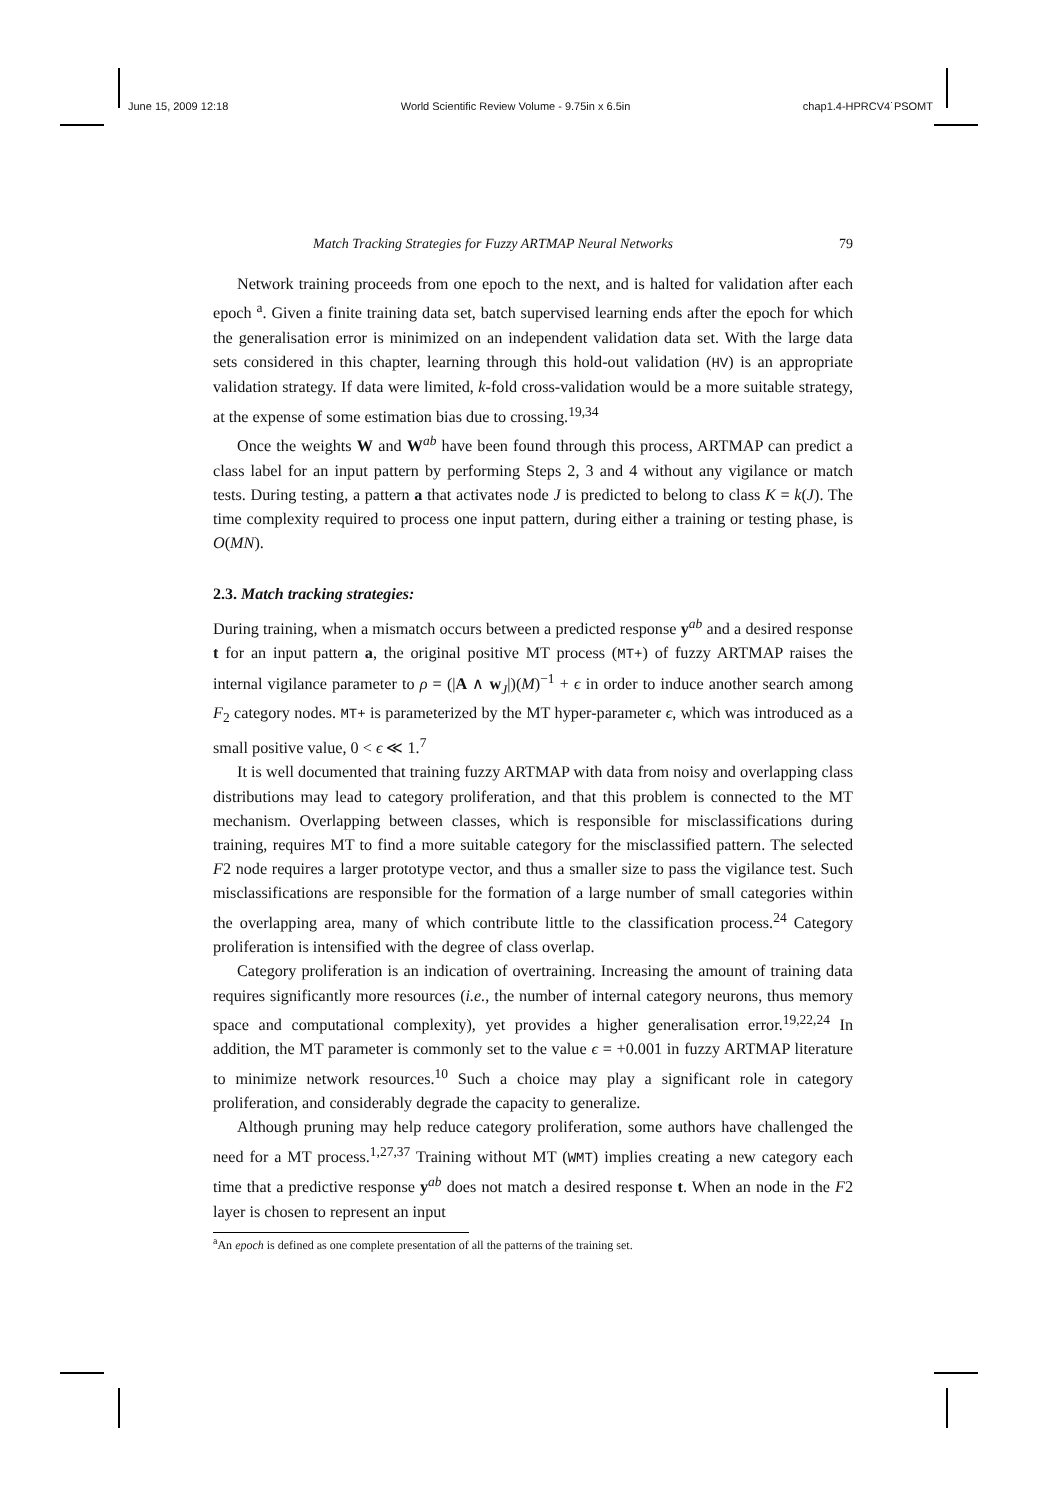June 15, 2009 12:18 World Scientific Review Volume - 9.75in x 6.5in chap1.4-HPRCV4˙PSOMT
Match Tracking Strategies for Fuzzy ARTMAP Neural Networks 79
Network training proceeds from one epoch to the next, and is halted for validation after each epoch <sup>a</sup>. Given a finite training data set, batch supervised learning ends after the epoch for which the generalisation error is minimized on an independent validation data set. With the large data sets considered in this chapter, learning through this hold-out validation (HV) is an appropriate validation strategy. If data were limited, k-fold cross-validation would be a more suitable strategy, at the expense of some estimation bias due to crossing.<sup>19,34</sup>
Once the weights W and W<sup>ab</sup> have been found through this process, ARTMAP can predict a class label for an input pattern by performing Steps 2, 3 and 4 without any vigilance or match tests. During testing, a pattern a that activates node J is predicted to belong to class K = k(J). The time complexity required to process one input pattern, during either a training or testing phase, is O(MN).
2.3. Match tracking strategies:
During training, when a mismatch occurs between a predicted response y<sup>ab</sup> and a desired response t for an input pattern a, the original positive MT process (MT+) of fuzzy ARTMAP raises the internal vigilance parameter to ρ = (|A ∧ w<sub>J</sub>|)(M)<sup>−1</sup> + ϵ in order to induce another search among F<sub>2</sub> category nodes. MT+ is parameterized by the MT hyper-parameter ϵ, which was introduced as a small positive value, 0 < ϵ ≪ 1.<sup>7</sup>
It is well documented that training fuzzy ARTMAP with data from noisy and overlapping class distributions may lead to category proliferation, and that this problem is connected to the MT mechanism. Overlapping between classes, which is responsible for misclassifications during training, requires MT to find a more suitable category for the misclassified pattern. The selected F2 node requires a larger prototype vector, and thus a smaller size to pass the vigilance test. Such misclassifications are responsible for the formation of a large number of small categories within the overlapping area, many of which contribute little to the classification process.<sup>24</sup> Category proliferation is intensified with the degree of class overlap.
Category proliferation is an indication of overtraining. Increasing the amount of training data requires significantly more resources (i.e., the number of internal category neurons, thus memory space and computational complexity), yet provides a higher generalisation error.<sup>19,22,24</sup> In addition, the MT parameter is commonly set to the value ϵ = +0.001 in fuzzy ARTMAP literature to minimize network resources.<sup>10</sup> Such a choice may play a significant role in category proliferation, and considerably degrade the capacity to generalize.
Although pruning may help reduce category proliferation, some authors have challenged the need for a MT process.<sup>1,27,37</sup> Training without MT (WMT) implies creating a new category each time that a predictive response y<sup>ab</sup> does not match a desired response t. When an node in the F2 layer is chosen to represent an input
<sup>a</sup> An epoch is defined as one complete presentation of all the patterns of the training set.